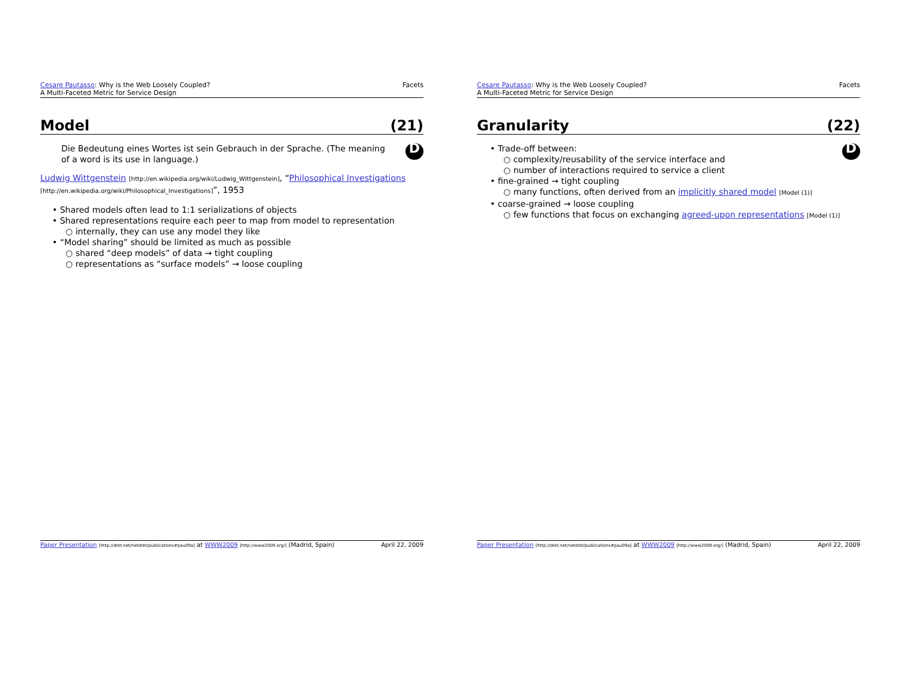Cesare Pautasso: Why is the Web Loosely Coupled?
A Multi-Faceted Metric for Service Design
Facets
Model (21)
D
Die Bedeutung eines Wortes ist sein Gebrauch in der Sprache. (The meaning of a word is its use in language.)
Ludwig Wittgenstein [http://en.wikipedia.org/wiki/Ludwig_Wittgenstein], “Philosophical Investigations [http://en.wikipedia.org/wiki/Philosophical_Investigations]”, 1953
• Shared models often lead to 1:1 serializations of objects
• Shared representations require each peer to map from model to representation
○ internally, they can use any model they like
• “Model sharing” should be limited as much as possible
○ shared “deep models” of data → tight coupling
○ representations as “surface models” → loose coupling
Paper Presentation [http://dret.net/netdret/publications#pau09a] at WWW2009 [http://www2009.org/] (Madrid, Spain)
April 22, 2009
Cesare Pautasso: Why is the Web Loosely Coupled?
A Multi-Faceted Metric for Service Design
Facets
Granularity (22)
D
• Trade-off between:
○ complexity/reusability of the service interface and
○ number of interactions required to service a client
• fine-grained → tight coupling
○ many functions, often derived from an implicitly shared model [Model (1)]
• coarse-grained → loose coupling
○ few functions that focus on exchanging agreed-upon representations [Model (1)]
Paper Presentation [http://dret.net/netdret/publications#pau09a] at WWW2009 [http://www2009.org/] (Madrid, Spain)
April 22, 2009